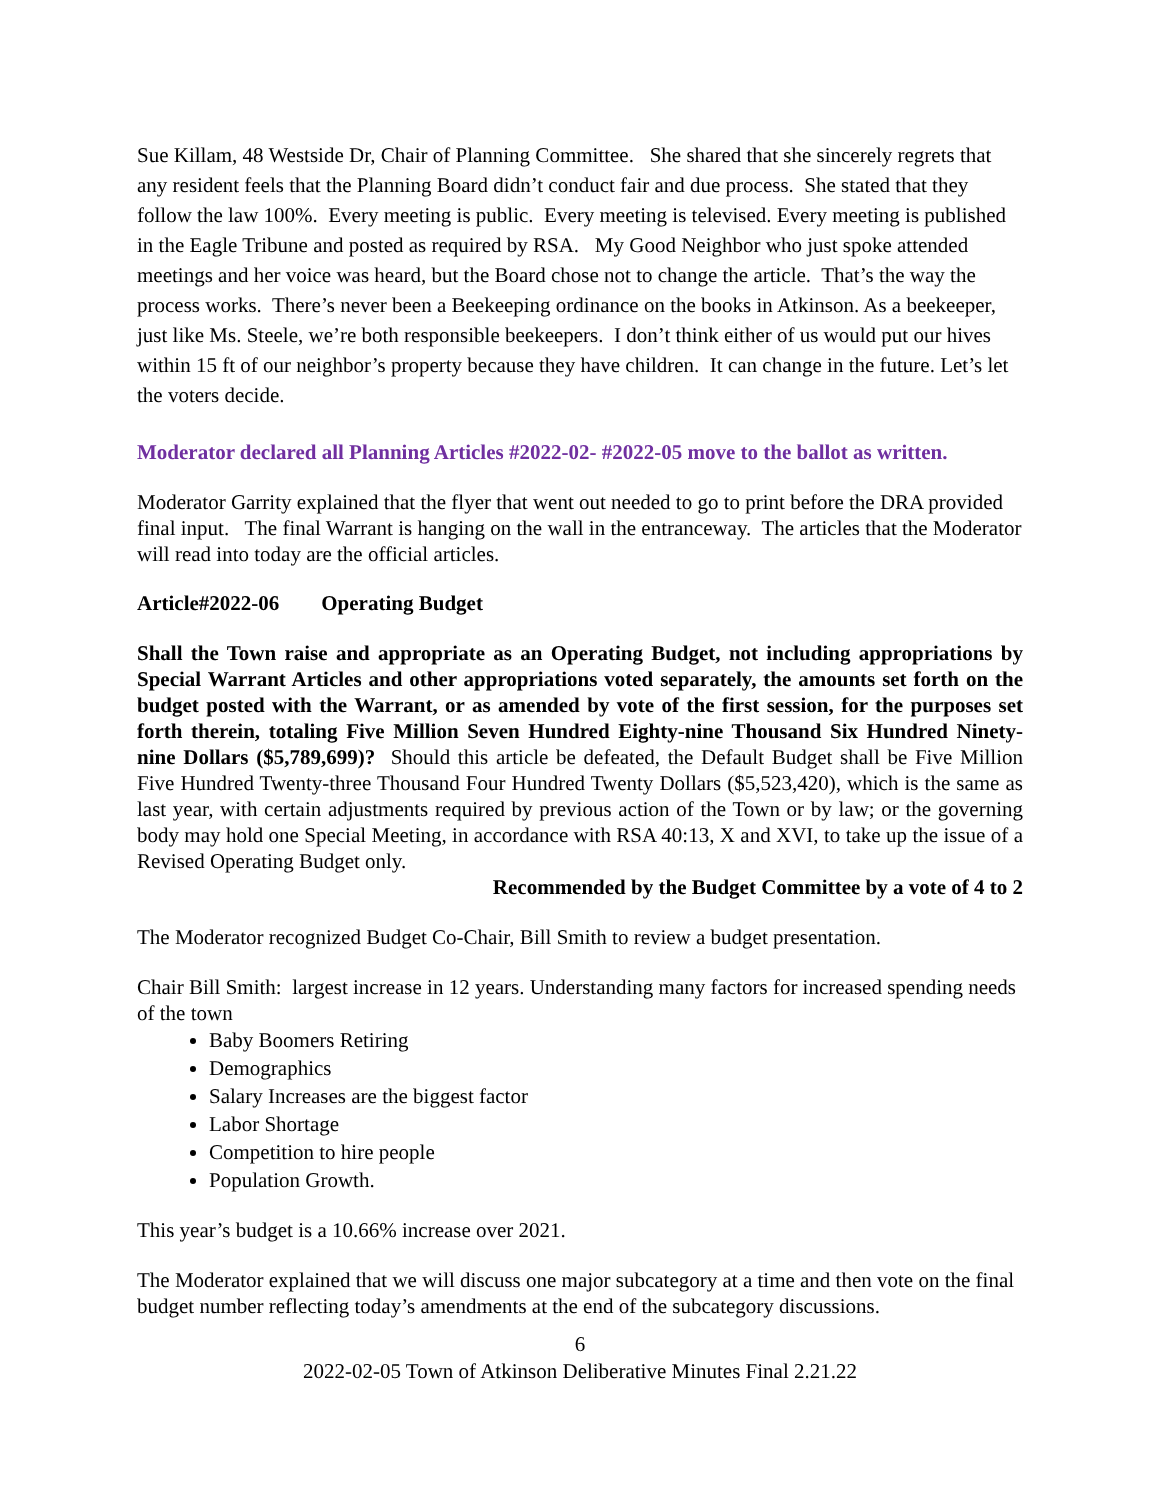Sue Killam, 48 Westside Dr, Chair of Planning Committee. She shared that she sincerely regrets that any resident feels that the Planning Board didn’t conduct fair and due process. She stated that they follow the law 100%. Every meeting is public. Every meeting is televised. Every meeting is published in the Eagle Tribune and posted as required by RSA. My Good Neighbor who just spoke attended meetings and her voice was heard, but the Board chose not to change the article. That’s the way the process works. There’s never been a Beekeeping ordinance on the books in Atkinson. As a beekeeper, just like Ms. Steele, we’re both responsible beekeepers. I don’t think either of us would put our hives within 15 ft of our neighbor’s property because they have children. It can change in the future. Let’s let the voters decide.
Moderator declared all Planning Articles #2022-02- #2022-05 move to the ballot as written.
Moderator Garrity explained that the flyer that went out needed to go to print before the DRA provided final input. The final Warrant is hanging on the wall in the entranceway. The articles that the Moderator will read into today are the official articles.
Article#2022-06 Operating Budget
Shall the Town raise and appropriate as an Operating Budget, not including appropriations by Special Warrant Articles and other appropriations voted separately, the amounts set forth on the budget posted with the Warrant, or as amended by vote of the first session, for the purposes set forth therein, totaling Five Million Seven Hundred Eighty-nine Thousand Six Hundred Ninety-nine Dollars ($5,789,699)? Should this article be defeated, the Default Budget shall be Five Million Five Hundred Twenty-three Thousand Four Hundred Twenty Dollars ($5,523,420), which is the same as last year, with certain adjustments required by previous action of the Town or by law; or the governing body may hold one Special Meeting, in accordance with RSA 40:13, X and XVI, to take up the issue of a Revised Operating Budget only.
Recommended by the Budget Committee by a vote of 4 to 2
The Moderator recognized Budget Co-Chair, Bill Smith to review a budget presentation.
Chair Bill Smith: largest increase in 12 years. Understanding many factors for increased spending needs of the town
Baby Boomers Retiring
Demographics
Salary Increases are the biggest factor
Labor Shortage
Competition to hire people
Population Growth.
This year’s budget is a 10.66% increase over 2021.
The Moderator explained that we will discuss one major subcategory at a time and then vote on the final budget number reflecting today’s amendments at the end of the subcategory discussions.
6
2022-02-05 Town of Atkinson Deliberative Minutes Final 2.21.22